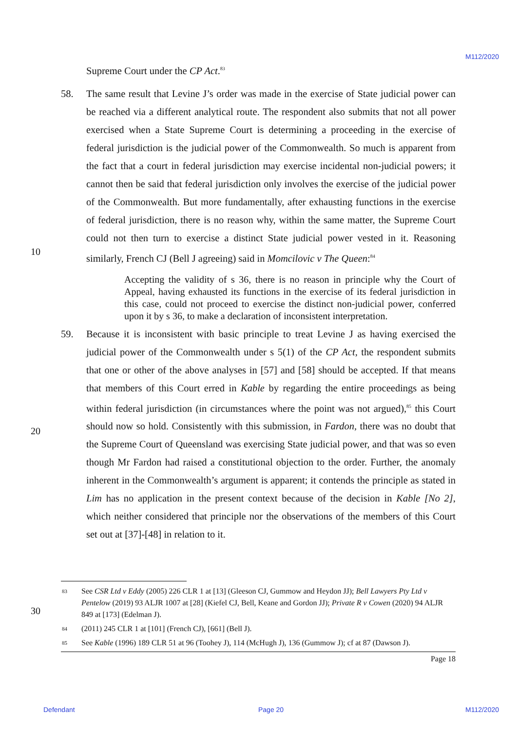M112/2020
10
20
30
Supreme Court under the CP Act.<sup>83</sup>
58. The same result that Levine J’s order was made in the exercise of State judicial power can be reached via a different analytical route. The respondent also submits that not all power exercised when a State Supreme Court is determining a proceeding in the exercise of federal jurisdiction is the judicial power of the Commonwealth. So much is apparent from the fact that a court in federal jurisdiction may exercise incidental non-judicial powers; it cannot then be said that federal jurisdiction only involves the exercise of the judicial power of the Commonwealth. But more fundamentally, after exhausting functions in the exercise of federal jurisdiction, there is no reason why, within the same matter, the Supreme Court could not then turn to exercise a distinct State judicial power vested in it. Reasoning similarly, French CJ (Bell J agreeing) said in Momcilovic v The Queen:<sup>84</sup>
Accepting the validity of s 36, there is no reason in principle why the Court of Appeal, having exhausted its functions in the exercise of its federal jurisdiction in this case, could not proceed to exercise the distinct non-judicial power, conferred upon it by s 36, to make a declaration of inconsistent interpretation.
59. Because it is inconsistent with basic principle to treat Levine J as having exercised the judicial power of the Commonwealth under s 5(1) of the CP Act, the respondent submits that one or other of the above analyses in [57] and [58] should be accepted. If that means that members of this Court erred in Kable by regarding the entire proceedings as being within federal jurisdiction (in circumstances where the point was not argued),<sup>85</sup> this Court should now so hold. Consistently with this submission, in Fardon, there was no doubt that the Supreme Court of Queensland was exercising State judicial power, and that was so even though Mr Fardon had raised a constitutional objection to the order. Further, the anomaly inherent in the Commonwealth’s argument is apparent; it contends the principle as stated in Lim has no application in the present context because of the decision in Kable [No 2], which neither considered that principle nor the observations of the members of this Court set out at [37]-[48] in relation to it.
83
See CSR Ltd v Eddy (2005) 226 CLR 1 at [13] (Gleeson CJ, Gummow and Heydon JJ); Bell Lawyers Pty Ltd v Pentelow (2019) 93 ALJR 1007 at [28] (Kiefel CJ, Bell, Keane and Gordon JJ); Private R v Cowen (2020) 94 ALJR 849 at [173] (Edelman J).
84
(2011) 245 CLR 1 at [101] (French CJ), [661] (Bell J).
85
See Kable (1996) 189 CLR 51 at 96 (Toohey J), 114 (McHugh J), 136 (Gummow J); cf at 87 (Dawson J).
Page 18
Defendant Page 20 M112/2020